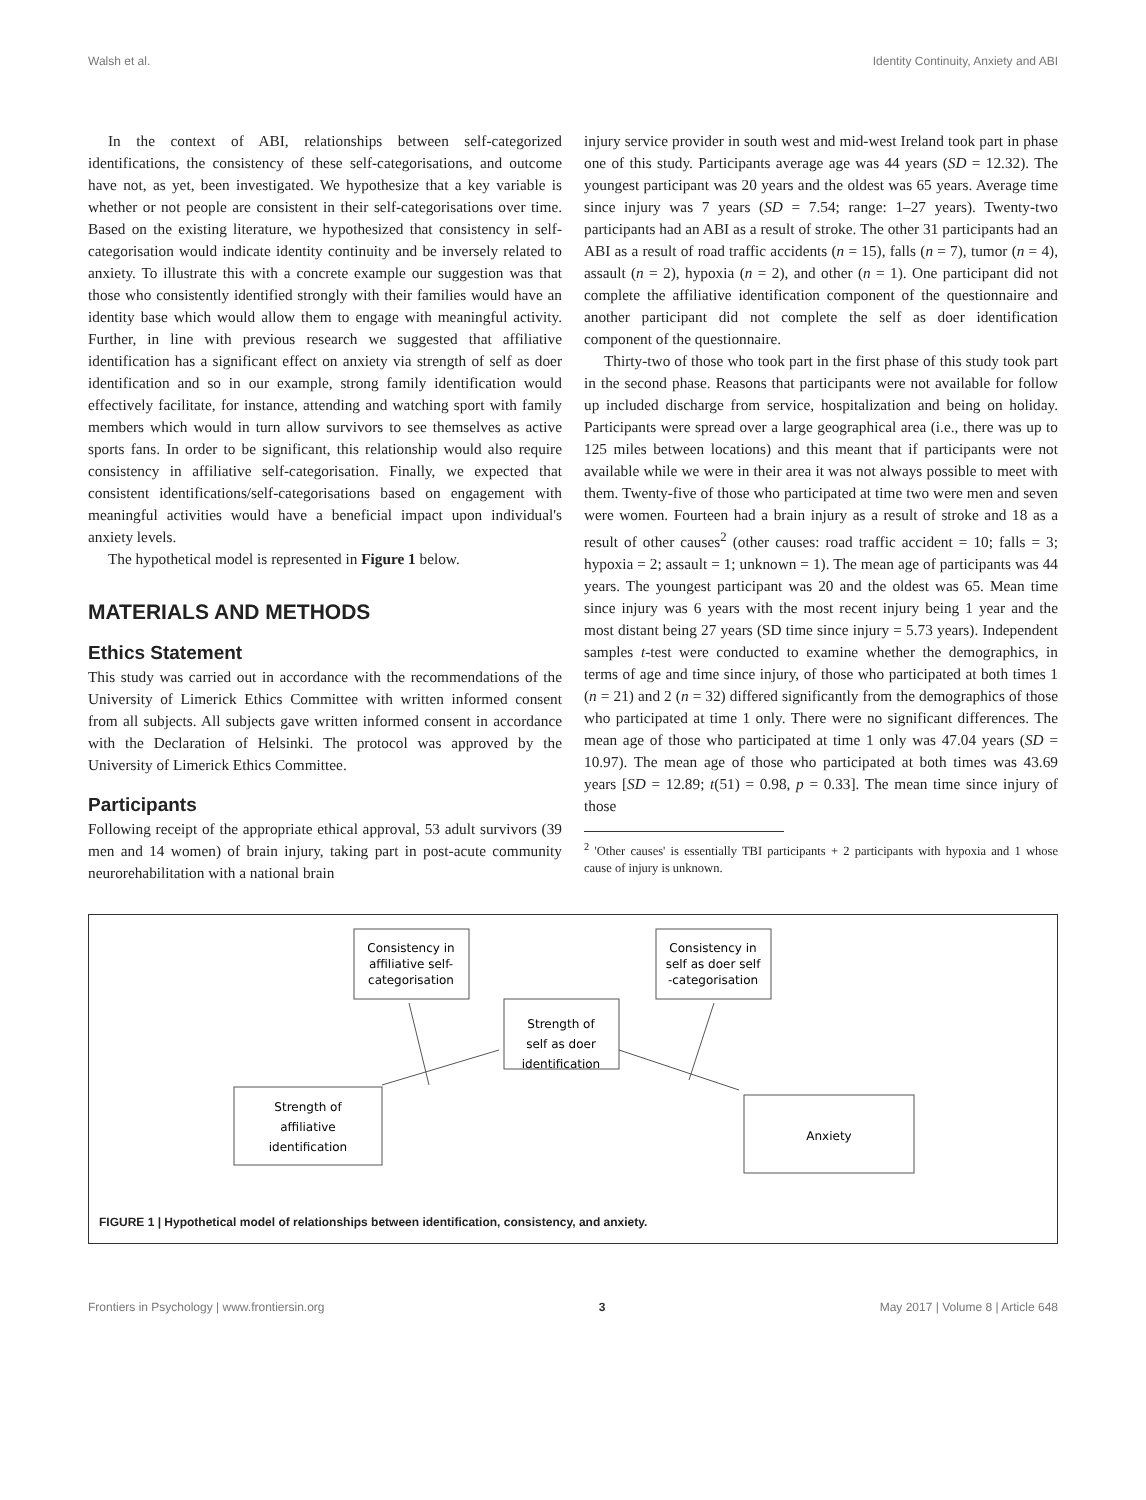Walsh et al. Identity Continuity, Anxiety and ABI
In the context of ABI, relationships between self-categorized identifications, the consistency of these self-categorisations, and outcome have not, as yet, been investigated. We hypothesize that a key variable is whether or not people are consistent in their self-categorisations over time. Based on the existing literature, we hypothesized that consistency in self-categorisation would indicate identity continuity and be inversely related to anxiety. To illustrate this with a concrete example our suggestion was that those who consistently identified strongly with their families would have an identity base which would allow them to engage with meaningful activity. Further, in line with previous research we suggested that affiliative identification has a significant effect on anxiety via strength of self as doer identification and so in our example, strong family identification would effectively facilitate, for instance, attending and watching sport with family members which would in turn allow survivors to see themselves as active sports fans. In order to be significant, this relationship would also require consistency in affiliative self-categorisation. Finally, we expected that consistent identifications/self-categorisations based on engagement with meaningful activities would have a beneficial impact upon individual's anxiety levels.
The hypothetical model is represented in Figure 1 below.
MATERIALS AND METHODS
Ethics Statement
This study was carried out in accordance with the recommendations of the University of Limerick Ethics Committee with written informed consent from all subjects. All subjects gave written informed consent in accordance with the Declaration of Helsinki. The protocol was approved by the University of Limerick Ethics Committee.
Participants
Following receipt of the appropriate ethical approval, 53 adult survivors (39 men and 14 women) of brain injury, taking part in post-acute community neurorehabilitation with a national brain
injury service provider in south west and mid-west Ireland took part in phase one of this study. Participants average age was 44 years (SD = 12.32). The youngest participant was 20 years and the oldest was 65 years. Average time since injury was 7 years (SD = 7.54; range: 1–27 years). Twenty-two participants had an ABI as a result of stroke. The other 31 participants had an ABI as a result of road traffic accidents (n = 15), falls (n = 7), tumor (n = 4), assault (n = 2), hypoxia (n = 2), and other (n = 1). One participant did not complete the affiliative identification component of the questionnaire and another participant did not complete the self as doer identification component of the questionnaire.
Thirty-two of those who took part in the first phase of this study took part in the second phase. Reasons that participants were not available for follow up included discharge from service, hospitalization and being on holiday. Participants were spread over a large geographical area (i.e., there was up to 125 miles between locations) and this meant that if participants were not available while we were in their area it was not always possible to meet with them. Twenty-five of those who participated at time two were men and seven were women. Fourteen had a brain injury as a result of stroke and 18 as a result of other causes<sup>2</sup> (other causes: road traffic accident = 10; falls = 3; hypoxia = 2; assault = 1; unknown = 1). The mean age of participants was 44 years. The youngest participant was 20 and the oldest was 65. Mean time since injury was 6 years with the most recent injury being 1 year and the most distant being 27 years (SD time since injury = 5.73 years). Independent samples t-test were conducted to examine whether the demographics, in terms of age and time since injury, of those who participated at both times 1 (n = 21) and 2 (n = 32) differed significantly from the demographics of those who participated at time 1 only. There were no significant differences. The mean age of those who participated at time 1 only was 47.04 years (SD = 10.97). The mean age of those who participated at both times was 43.69 years [SD = 12.89; t(51) = 0.98, p = 0.33]. The mean time since injury of those
<sup>2</sup> 'Other causes' is essentially TBI participants + 2 participants with hypoxia and 1 whose cause of injury is unknown.
Consistency in
affiliative self-
categorisation
Strength of
self as doer
identification
Consistency in
self as doer self
-categorisation
Strength of
affiliative
identification
Anxiety
FIGURE 1 | Hypothetical model of relationships between identification, consistency, and anxiety.
Frontiers in Psychology | www.frontiersin.org 3 May 2017 | Volume 8 | Article 648